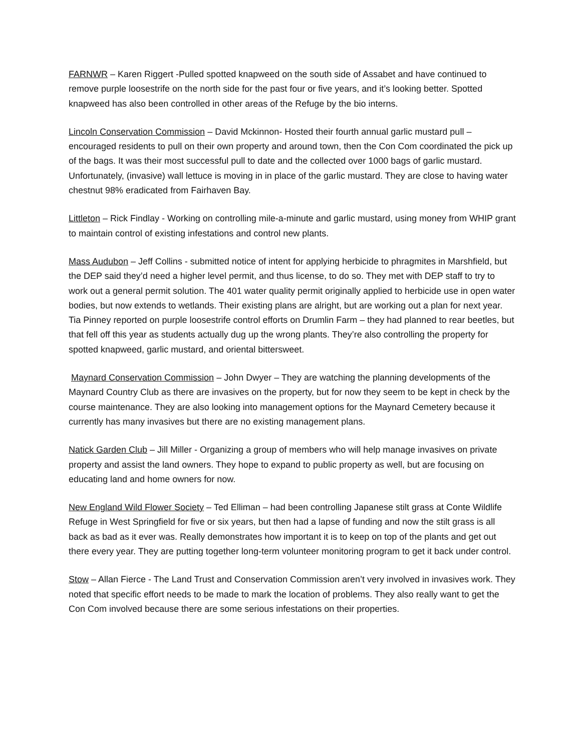FARNWR – Karen Riggert -Pulled spotted knapweed on the south side of Assabet and have continued to remove purple loosestrife on the north side for the past four or five years, and it’s looking better. Spotted knapweed has also been controlled in other areas of the Refuge by the bio interns.
Lincoln Conservation Commission – David Mckinnon- Hosted their fourth annual garlic mustard pull – encouraged residents to pull on their own property and around town, then the Con Com coordinated the pick up of the bags. It was their most successful pull to date and the collected over 1000 bags of garlic mustard. Unfortunately, (invasive) wall lettuce is moving in in place of the garlic mustard. They are close to having water chestnut 98% eradicated from Fairhaven Bay.
Littleton – Rick Findlay - Working on controlling mile-a-minute and garlic mustard, using money from WHIP grant to maintain control of existing infestations and control new plants.
Mass Audubon – Jeff Collins - submitted notice of intent for applying herbicide to phragmites in Marshfield, but the DEP said they’d need a higher level permit, and thus license, to do so. They met with DEP staff to try to work out a general permit solution. The 401 water quality permit originally applied to herbicide use in open water bodies, but now extends to wetlands. Their existing plans are alright, but are working out a plan for next year. Tia Pinney reported on purple loosestrife control efforts on Drumlin Farm – they had planned to rear beetles, but that fell off this year as students actually dug up the wrong plants. They’re also controlling the property for spotted knapweed, garlic mustard, and oriental bittersweet.
Maynard Conservation Commission – John Dwyer – They are watching the planning developments of the Maynard Country Club as there are invasives on the property, but for now they seem to be kept in check by the course maintenance. They are also looking into management options for the Maynard Cemetery because it currently has many invasives but there are no existing management plans.
Natick Garden Club – Jill Miller - Organizing a group of members who will help manage invasives on private property and assist the land owners. They hope to expand to public property as well, but are focusing on educating land and home owners for now.
New England Wild Flower Society – Ted Elliman – had been controlling Japanese stilt grass at Conte Wildlife Refuge in West Springfield for five or six years, but then had a lapse of funding and now the stilt grass is all back as bad as it ever was. Really demonstrates how important it is to keep on top of the plants and get out there every year. They are putting together long-term volunteer monitoring program to get it back under control.
Stow – Allan Fierce - The Land Trust and Conservation Commission aren’t very involved in invasives work. They noted that specific effort needs to be made to mark the location of problems. They also really want to get the Con Com involved because there are some serious infestations on their properties.